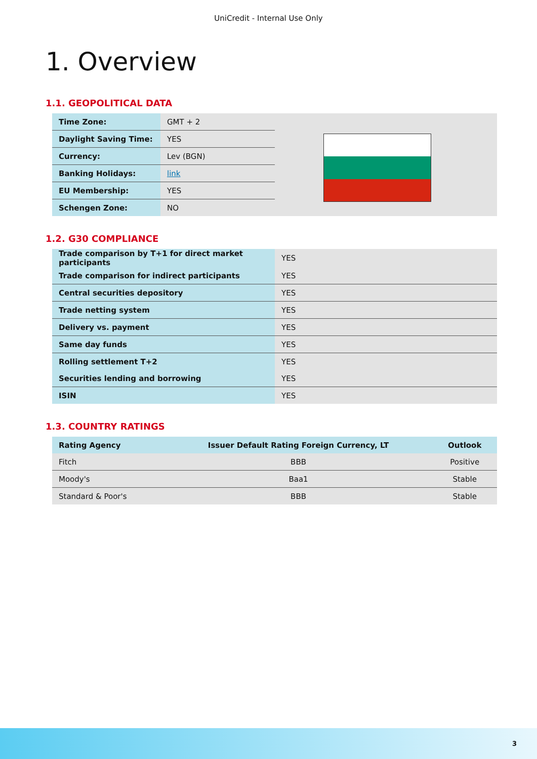UniCredit - Internal Use Only
1. Overview
1.1. GEOPOLITICAL DATA
| Time Zone: | GMT + 2 |
| Daylight Saving Time: | YES |
| Currency: | Lev (BGN) |
| Banking Holidays: | link |
| EU Membership: | YES |
| Schengen Zone: | NO |
1.2. G30 COMPLIANCE
| Trade comparison by T+1 for direct market participants | YES |
| Trade comparison for indirect participants | YES |
| Central securities depository | YES |
| Trade netting system | YES |
| Delivery vs. payment | YES |
| Same day funds | YES |
| Rolling settlement T+2 | YES |
| Securities lending and borrowing | YES |
| ISIN | YES |
1.3. COUNTRY RATINGS
| Rating Agency | Issuer Default Rating Foreign Currency, LT | Outlook |
| --- | --- | --- |
| Fitch | BBB | Positive |
| Moody's | Baa1 | Stable |
| Standard & Poor's | BBB | Stable |
3